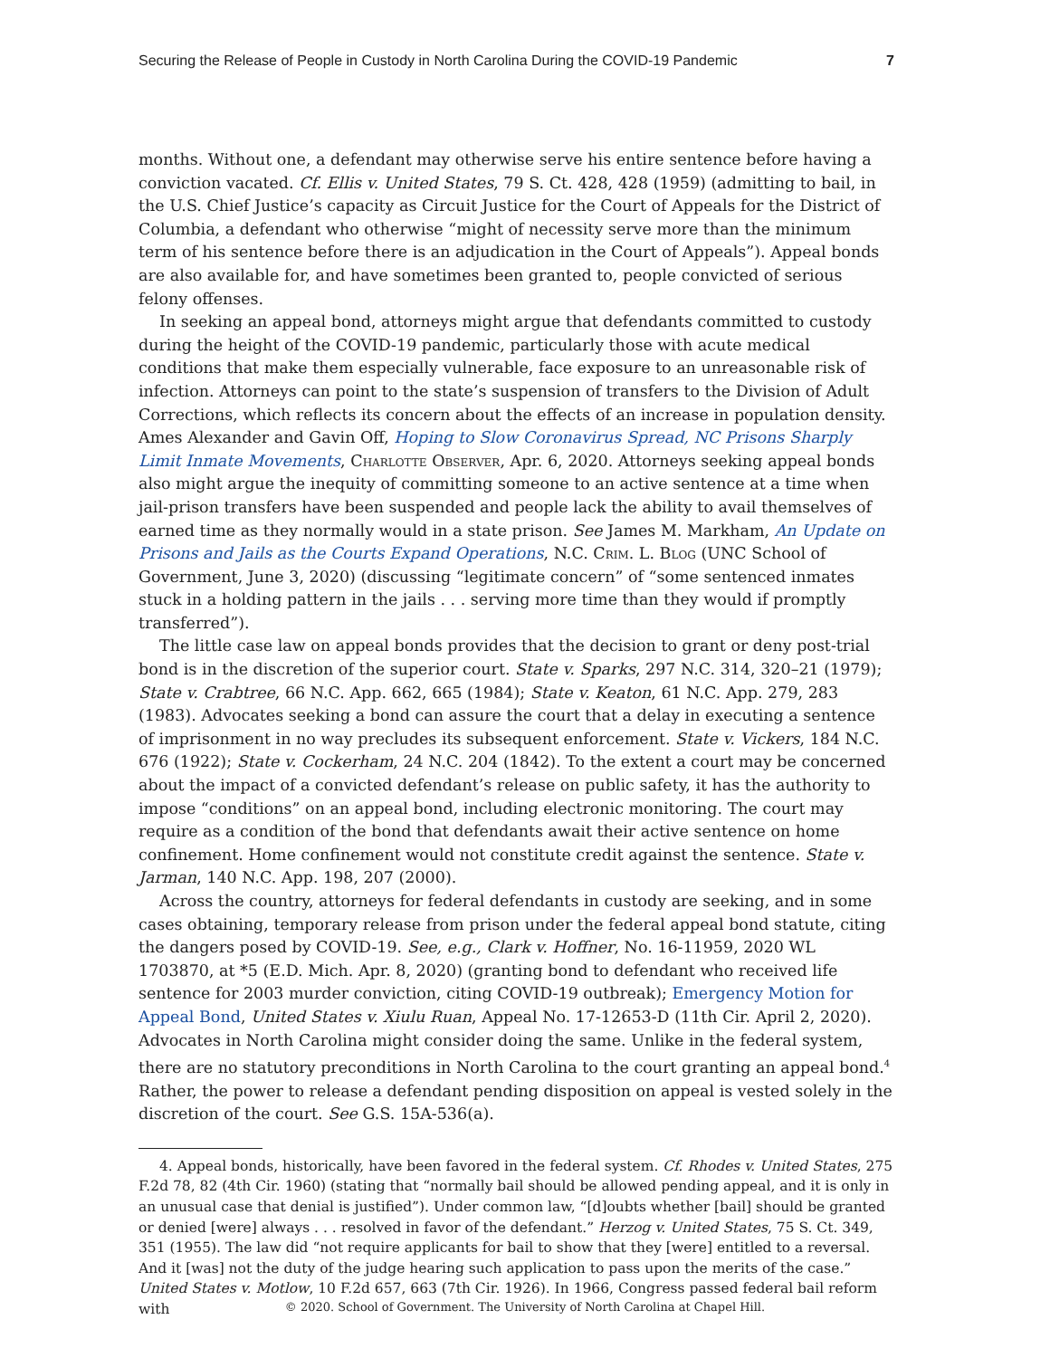Securing the Release of People in Custody in North Carolina During the COVID-19 Pandemic 7
months. Without one, a defendant may otherwise serve his entire sentence before having a conviction vacated. Cf. Ellis v. United States, 79 S. Ct. 428, 428 (1959) (admitting to bail, in the U.S. Chief Justice’s capacity as Circuit Justice for the Court of Appeals for the District of Columbia, a defendant who otherwise “might of necessity serve more than the minimum term of his sentence before there is an adjudication in the Court of Appeals”). Appeal bonds are also available for, and have sometimes been granted to, people convicted of serious felony offenses.
In seeking an appeal bond, attorneys might argue that defendants committed to custody during the height of the COVID-19 pandemic, particularly those with acute medical conditions that make them especially vulnerable, face exposure to an unreasonable risk of infection. Attorneys can point to the state’s suspension of transfers to the Division of Adult Corrections, which reflects its concern about the effects of an increase in population density. Ames Alexander and Gavin Off, Hoping to Slow Coronavirus Spread, NC Prisons Sharply Limit Inmate Movements, Charlotte Observer, Apr. 6, 2020. Attorneys seeking appeal bonds also might argue the inequity of committing someone to an active sentence at a time when jail-prison transfers have been suspended and people lack the ability to avail themselves of earned time as they normally would in a state prison. See James M. Markham, An Update on Prisons and Jails as the Courts Expand Operations, N.C. Crim. L. Blog (UNC School of Government, June 3, 2020) (discussing “legitimate concern” of “some sentenced inmates stuck in a holding pattern in the jails . . . serving more time than they would if promptly transferred”).
The little case law on appeal bonds provides that the decision to grant or deny post-trial bond is in the discretion of the superior court. State v. Sparks, 297 N.C. 314, 320–21 (1979); State v. Crabtree, 66 N.C. App. 662, 665 (1984); State v. Keaton, 61 N.C. App. 279, 283 (1983). Advocates seeking a bond can assure the court that a delay in executing a sentence of imprisonment in no way precludes its subsequent enforcement. State v. Vickers, 184 N.C. 676 (1922); State v. Cockerham, 24 N.C. 204 (1842). To the extent a court may be concerned about the impact of a convicted defendant’s release on public safety, it has the authority to impose “conditions” on an appeal bond, including electronic monitoring. The court may require as a condition of the bond that defendants await their active sentence on home confinement. Home confinement would not constitute credit against the sentence. State v. Jarman, 140 N.C. App. 198, 207 (2000).
Across the country, attorneys for federal defendants in custody are seeking, and in some cases obtaining, temporary release from prison under the federal appeal bond statute, citing the dangers posed by COVID-19. See, e.g., Clark v. Hoffner, No. 16-11959, 2020 WL 1703870, at *5 (E.D. Mich. Apr. 8, 2020) (granting bond to defendant who received life sentence for 2003 murder conviction, citing COVID-19 outbreak); Emergency Motion for Appeal Bond, United States v. Xiulu Ruan, Appeal No. 17-12653-D (11th Cir. April 2, 2020). Advocates in North Carolina might consider doing the same. Unlike in the federal system, there are no statutory preconditions in North Carolina to the court granting an appeal bond.<sup>4</sup> Rather, the power to release a defendant pending disposition on appeal is vested solely in the discretion of the court. See G.S. 15A-536(a).
4. Appeal bonds, historically, have been favored in the federal system. Cf. Rhodes v. United States, 275 F.2d 78, 82 (4th Cir. 1960) (stating that “normally bail should be allowed pending appeal, and it is only in an unusual case that denial is justified”). Under common law, “[d]oubts whether [bail] should be granted or denied [were] always . . . resolved in favor of the defendant.” Herzog v. United States, 75 S. Ct. 349, 351 (1955). The law did “not require applicants for bail to show that they [were] entitled to a reversal. And it [was] not the duty of the judge hearing such application to pass upon the merits of the case.” United States v. Motlow, 10 F.2d 657, 663 (7th Cir. 1926). In 1966, Congress passed federal bail reform with
© 2020. School of Government. The University of North Carolina at Chapel Hill.